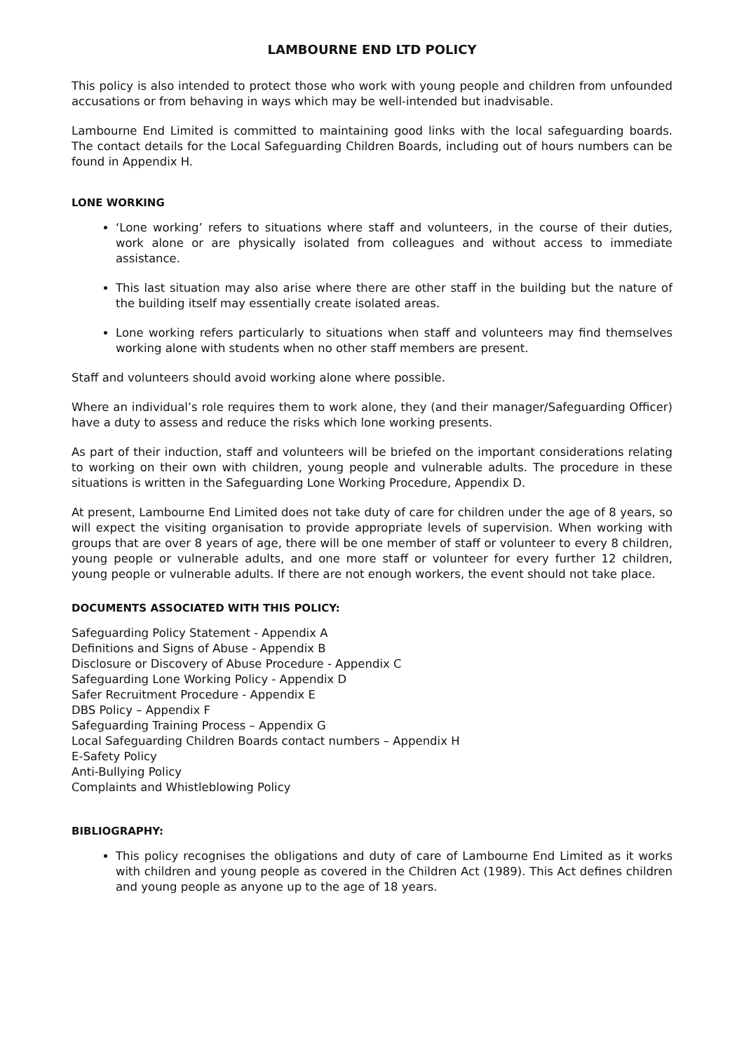LAMBOURNE END LTD POLICY
This policy is also intended to protect those who work with young people and children from unfounded accusations or from behaving in ways which may be well-intended but inadvisable.
Lambourne End Limited is committed to maintaining good links with the local safeguarding boards. The contact details for the Local Safeguarding Children Boards, including out of hours numbers can be found in Appendix H.
LONE WORKING
‘Lone working’ refers to situations where staff and volunteers, in the course of their duties, work alone or are physically isolated from colleagues and without access to immediate assistance.
This last situation may also arise where there are other staff in the building but the nature of the building itself may essentially create isolated areas.
Lone working refers particularly to situations when staff and volunteers may find themselves working alone with students when no other staff members are present.
Staff and volunteers should avoid working alone where possible.
Where an individual’s role requires them to work alone, they (and their manager/Safeguarding Officer) have a duty to assess and reduce the risks which lone working presents.
As part of their induction, staff and volunteers will be briefed on the important considerations relating to working on their own with children, young people and vulnerable adults. The procedure in these situations is written in the Safeguarding Lone Working Procedure, Appendix D.
At present, Lambourne End Limited does not take duty of care for children under the age of 8 years, so will expect the visiting organisation to provide appropriate levels of supervision. When working with groups that are over 8 years of age, there will be one member of staff or volunteer to every 8 children, young people or vulnerable adults, and one more staff or volunteer for every further 12 children, young people or vulnerable adults. If there are not enough workers, the event should not take place.
DOCUMENTS ASSOCIATED WITH THIS POLICY:
Safeguarding Policy Statement - Appendix A
Definitions and Signs of Abuse - Appendix B
Disclosure or Discovery of Abuse Procedure - Appendix C
Safeguarding Lone Working Policy - Appendix D
Safer Recruitment Procedure - Appendix E
DBS Policy – Appendix F
Safeguarding Training Process – Appendix G
Local Safeguarding Children Boards contact numbers – Appendix H
E-Safety Policy
Anti-Bullying Policy
Complaints and Whistleblowing Policy
BIBLIOGRAPHY:
This policy recognises the obligations and duty of care of Lambourne End Limited as it works with children and young people as covered in the Children Act (1989). This Act defines children and young people as anyone up to the age of 18 years.